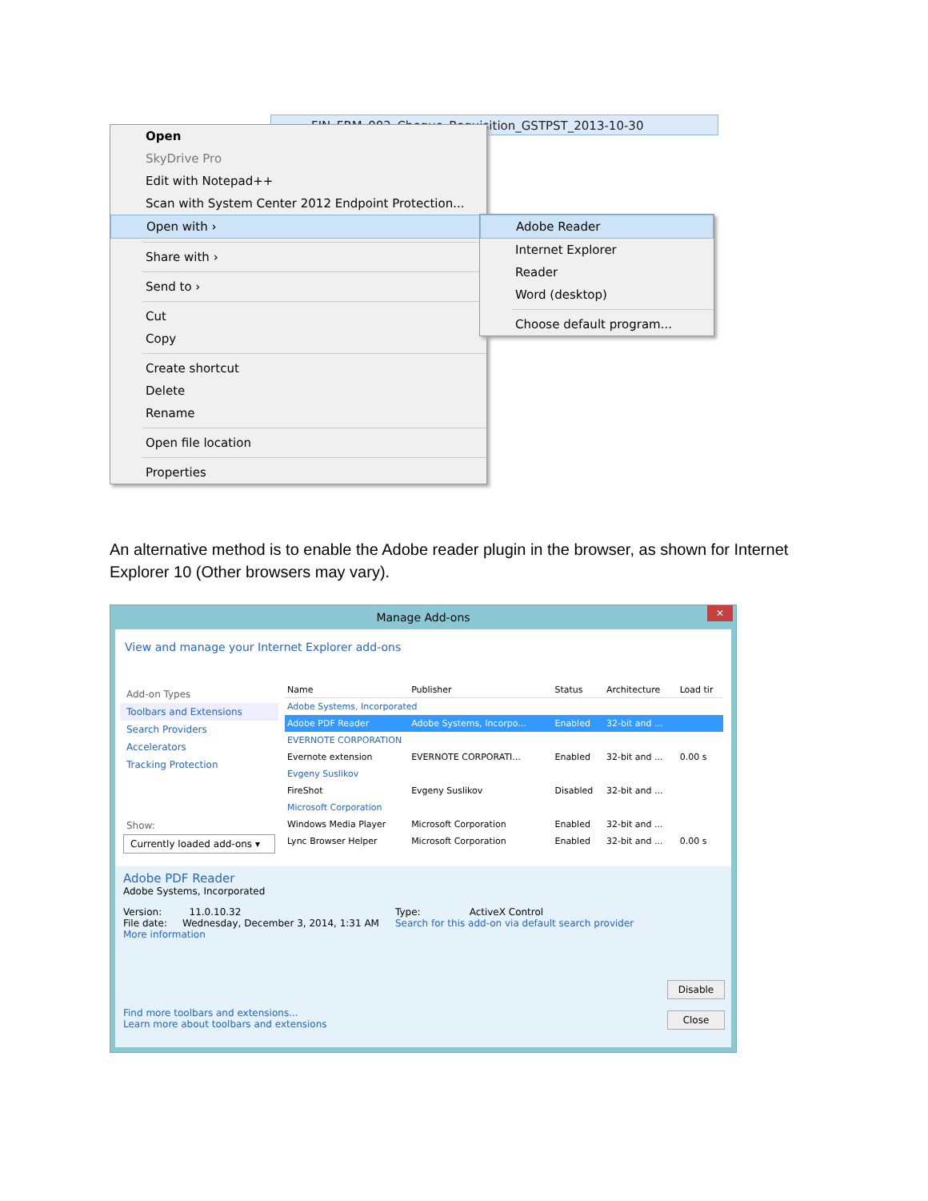FIN_FRM_002_Cheque_Requisition_GSTPST_2013-10-30
Open
SkyDrive Pro
Edit with Notepad++
Scan with System Center 2012 Endpoint Protection...
Open with ›
Share with ›
Send to ›
Cut
Copy
Create shortcut
Delete
Rename
Open file location
Properties
Adobe Reader
Internet Explorer
Reader
Word (desktop)
Choose default program...
An alternative method is to enable the Adobe reader plugin in the browser, as shown for Internet Explorer 10 (Other browsers may vary).
Manage Add-ons
✕
View and manage your Internet Explorer add-ons
Add-on Types
Toolbars and Extensions
Search Providers
Accelerators
Tracking Protection
Show:
Currently loaded add-ons ▾
| Name | Publisher | Status | Architecture | Load tir |
| --- | --- | --- | --- | --- |
| Adobe Systems, Incorporated | | | | |
| Adobe PDF Reader | Adobe Systems, Incorpo... | Enabled | 32-bit and ... | |
| EVERNOTE CORPORATION | | | | |
| Evernote extension | EVERNOTE CORPORATI... | Enabled | 32-bit and ... | 0.00 s |
| Evgeny Suslikov | | | | |
| FireShot | Evgeny Suslikov | Disabled | 32-bit and ... | |
| Microsoft Corporation | | | | |
| Windows Media Player | Microsoft Corporation | Enabled | 32-bit and ... | |
| Lync Browser Helper | Microsoft Corporation | Enabled | 32-bit and ... | 0.00 s |
Adobe PDF Reader
Adobe Systems, Incorporated
Version: 11.0.10.32
File date: Wednesday, December 3, 2014, 1:31 AM
More information
Type: ActiveX Control
Search for this add-on via default search provider
Disable
Find more toolbars and extensions...
Learn more about toolbars and extensions
Close